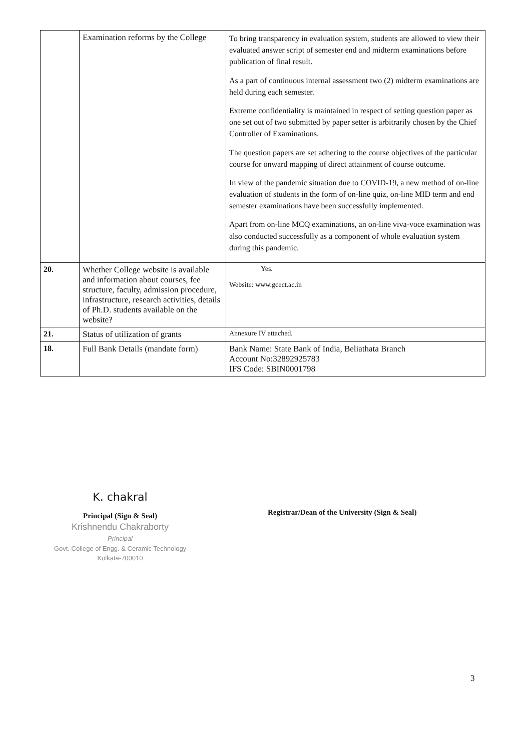| | Examination reforms by the College | To bring transparency in evaluation system, students are allowed to view their evaluated answer script of semester end and midterm examinations before publication of final result. As a part of continuous internal assessment two (2) midterm examinations are held during each semester. Extreme confidentiality is maintained in respect of setting question paper as one set out of two submitted by paper setter is arbitrarily chosen by the Chief Controller of Examinations. The question papers are set adhering to the course objectives of the particular course for onward mapping of direct attainment of course outcome. In view of the pandemic situation due to COVID-19, a new method of on-line evaluation of students in the form of on-line quiz, on-line MID term and end semester examinations have been successfully implemented. Apart from on-line MCQ examinations, an on-line viva-voce examination was also conducted successfully as a component of whole evaluation system during this pandemic. |
| 20. | Whether College website is available and information about courses, fee structure, faculty, admission procedure, infrastructure, research activities, details of Ph.D. students available on the website? | Yes. Website: www.gcect.ac.in |
| 21. | Status of utilization of grants | Annexure IV attached. |
| 18. | Full Bank Details (mandate form) | Bank Name: State Bank of India, Beliathata Branch Account No:32892925783 IFS Code: SBIN0001798 |
K. chakral
Principal (Sign & Seal)
Krishnendu Chakraborty
Principal
Govt. College of Engg. & Ceramic Technology
Kolkata-700010
Registrar/Dean of the University (Sign & Seal)
3